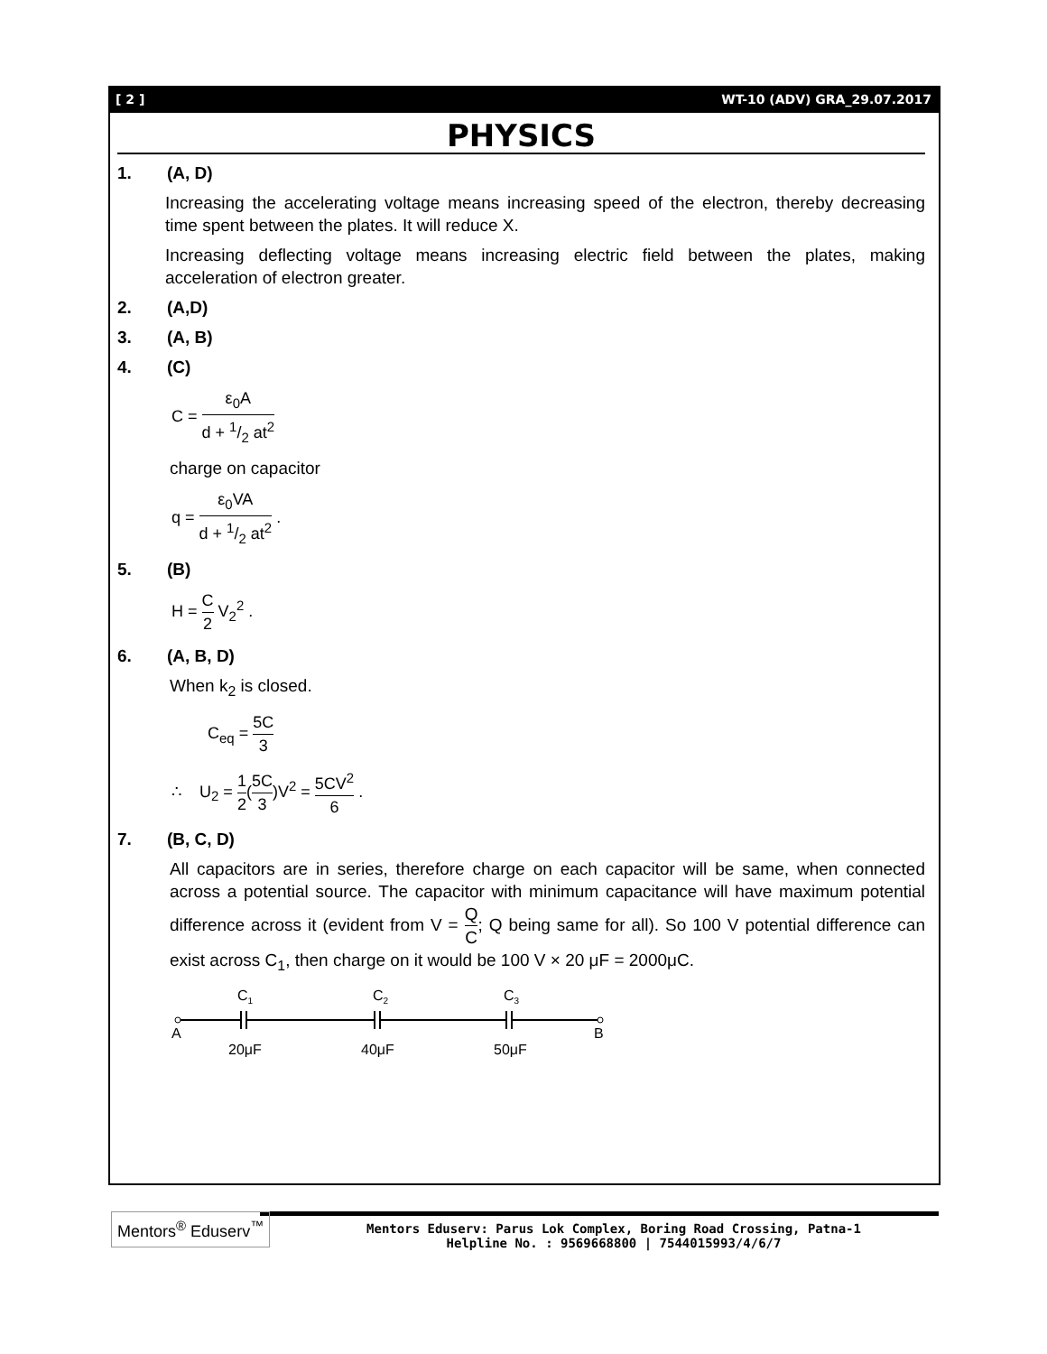[ 2 ] WT-10 (ADV) GRA_29.07.2017
PHYSICS
1. (A, D)
Increasing the accelerating voltage means increasing speed of the electron, thereby decreasing time spent between the plates. It will reduce X.
Increasing deflecting voltage means increasing electric field between the plates, making acceleration of electron greater.
2. (A,D)
3. (A, B)
4. (C)
C = ε<sub>0</sub>A d + 1/2 at<sup>2</sup>
charge on capacitor
q = ε<sub>0</sub>VA d + 1/2 at<sup>2</sup> .
5. (B)
H = C 2 V<sub>2</sub><sup>2</sup> .
6. (A, B, D)
When k<sub>2</sub> is closed.
C<sub>eq</sub> = 5C 3
∴ U<sub>2</sub> = 1 2(5C 3)V<sup>2</sup> = 5CV<sup>2</sup> 6 .
7. (B, C, D)
All capacitors are in series, therefore charge on each capacitor will be same, when connected across a potential source. The capacitor with minimum capacitance will have maximum potential difference across it (evident from V = Q C; Q being same for all). So 100 V potential difference can exist across C<sub>1</sub>, then charge on it would be 100 V × 20 μF = 2000μC.
C1
C2
C3
A
B
20μF
40μF
50μF
Mentors<sup>®</sup> Eduserv<sup>™</sup>
Mentors Eduserv: Parus Lok Complex, Boring Road Crossing, Patna-1
Helpline No. : 9569668800 | 7544015993/4/6/7